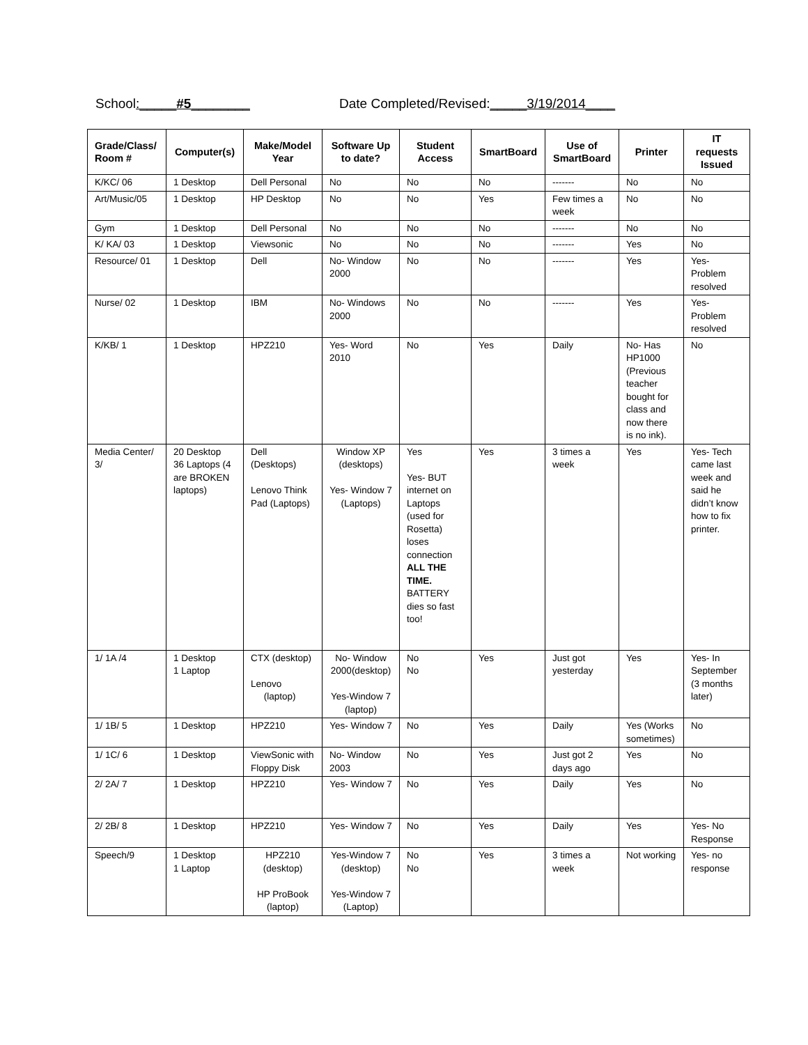School:_____#5________
Date Completed/Revised:_____3/19/2014____
| Grade/Class/ Room # | Computer(s) | Make/Model Year | Software Up to date? | Student Access | SmartBoard | Use of SmartBoard | Printer | IT requests Issued |
| --- | --- | --- | --- | --- | --- | --- | --- | --- |
| K/KC/ 06 | 1 Desktop | Dell Personal | No | No | No | ------- | No | No |
| Art/Music/05 | 1 Desktop | HP Desktop | No | No | Yes | Few times a week | No | No |
| Gym | 1 Desktop | Dell Personal | No | No | No | ------- | No | No |
| K/ KA/ 03 | 1 Desktop | Viewsonic | No | No | No | ------- | Yes | No |
| Resource/ 01 | 1 Desktop | Dell | No- Window 2000 | No | No | ------- | Yes | Yes- Problem resolved |
| Nurse/ 02 | 1 Desktop | IBM | No- Windows 2000 | No | No | ------- | Yes | Yes- Problem resolved |
| K/KB/ 1 | 1 Desktop | HPZ210 | Yes- Word 2010 | No | Yes | Daily | No- Has HP1000 (Previous teacher bought for class and now there is no ink). | No |
| Media Center/ 3/ | 20 Desktop 36 Laptops (4 are BROKEN laptops) | Dell (Desktops) Lenovo Think Pad (Laptops) | Window XP (desktops) Yes- Window 7 (Laptops) | Yes Yes- BUT internet on Laptops (used for Rosetta) loses connection ALL THE TIME. BATTERY dies so fast too! | Yes | 3 times a week | Yes | Yes- Tech came last week and said he didn’t know how to fix printer. |
| 1/ 1A /4 | 1 Desktop 1 Laptop | CTX (desktop) Lenovo (laptop) | No- Window 2000(desktop) Yes-Window 7 (laptop) | No No | Yes | Just got yesterday | Yes | Yes- In September (3 months later) |
| 1/ 1B/ 5 | 1 Desktop | HPZ210 | Yes- Window 7 | No | Yes | Daily | Yes (Works sometimes) | No |
| 1/ 1C/ 6 | 1 Desktop | ViewSonic with Floppy Disk | No- Window 2003 | No | Yes | Just got 2 days ago | Yes | No |
| 2/ 2A/ 7 | 1 Desktop | HPZ210 | Yes- Window 7 | No | Yes | Daily | Yes | No |
| 2/ 2B/ 8 | 1 Desktop | HPZ210 | Yes- Window 7 | No | Yes | Daily | Yes | Yes- No Response |
| Speech/9 | 1 Desktop 1 Laptop | HPZ210 (desktop) HP ProBook (laptop) | Yes-Window 7 (desktop) Yes-Window 7 (Laptop) | No No | Yes | 3 times a week | Not working | Yes- no response |